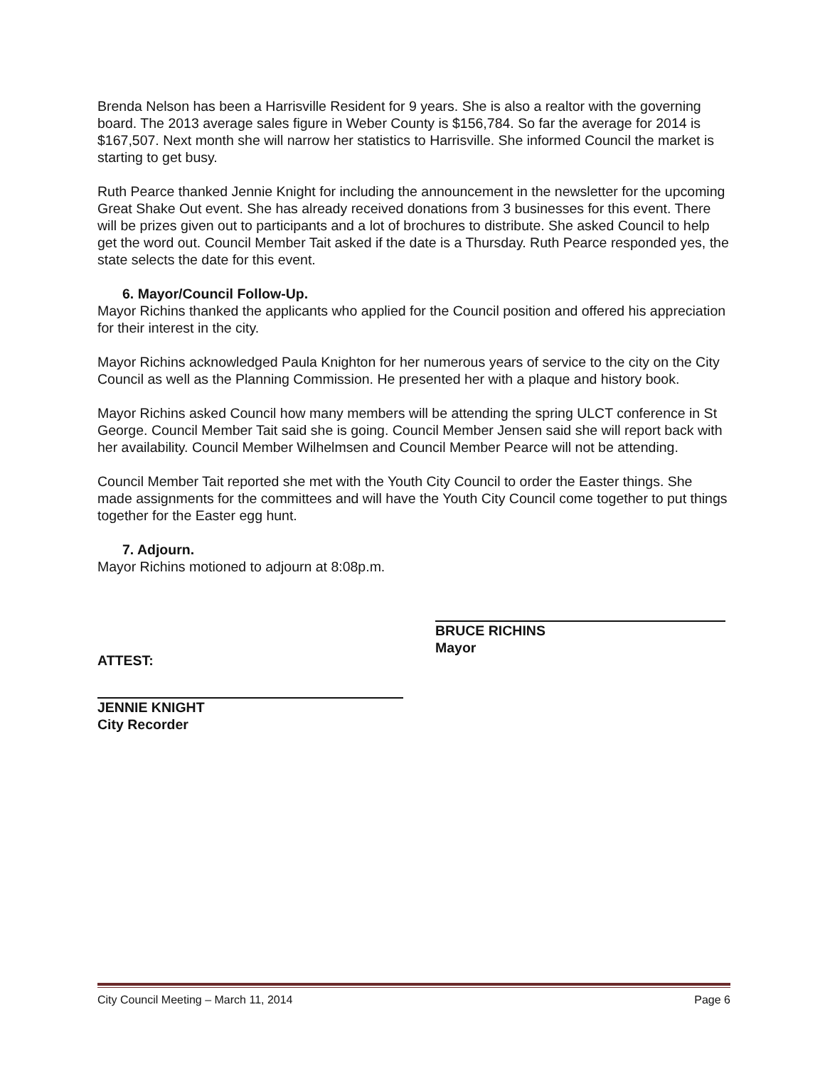Brenda Nelson has been a Harrisville Resident for 9 years. She is also a realtor with the governing board. The 2013 average sales figure in Weber County is $156,784. So far the average for 2014 is $167,507. Next month she will narrow her statistics to Harrisville. She informed Council the market is starting to get busy.
Ruth Pearce thanked Jennie Knight for including the announcement in the newsletter for the upcoming Great Shake Out event. She has already received donations from 3 businesses for this event. There will be prizes given out to participants and a lot of brochures to distribute. She asked Council to help get the word out. Council Member Tait asked if the date is a Thursday. Ruth Pearce responded yes, the state selects the date for this event.
6. Mayor/Council Follow-Up.
Mayor Richins thanked the applicants who applied for the Council position and offered his appreciation for their interest in the city.
Mayor Richins acknowledged Paula Knighton for her numerous years of service to the city on the City Council as well as the Planning Commission. He presented her with a plaque and history book.
Mayor Richins asked Council how many members will be attending the spring ULCT conference in St George. Council Member Tait said she is going. Council Member Jensen said she will report back with her availability. Council Member Wilhelmsen and Council Member Pearce will not be attending.
Council Member Tait reported she met with the Youth City Council to order the Easter things. She made assignments for the committees and will have the Youth City Council come together to put things together for the Easter egg hunt.
7. Adjourn.
Mayor Richins motioned to adjourn at 8:08p.m.
ATTEST:
BRUCE RICHINS
Mayor
JENNIE KNIGHT
City Recorder
City Council Meeting – March 11, 2014 Page 6